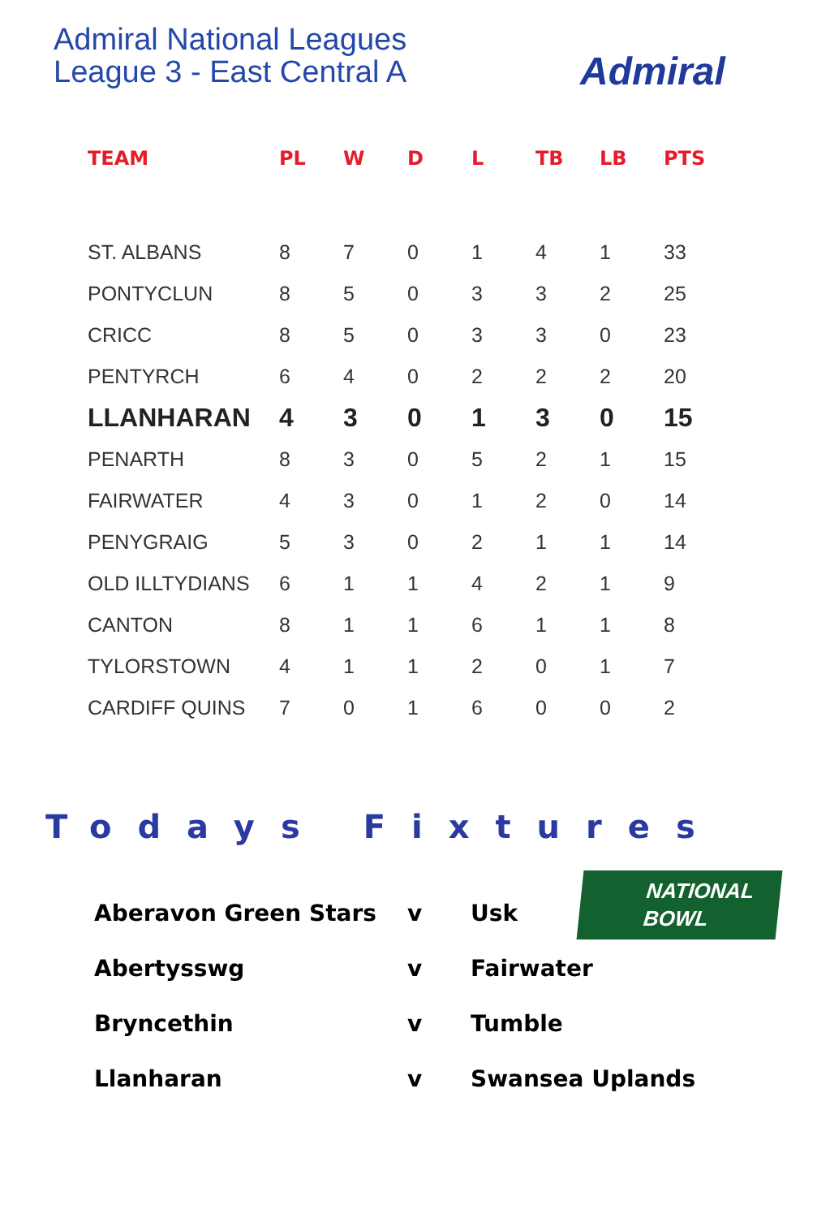Admiral National Leagues
League 3 - East Central A
Admiral
| TEAM | PL | W | D | L | TB | LB | PTS |
| --- | --- | --- | --- | --- | --- | --- | --- |
| ST. ALBANS | 8 | 7 | 0 | 1 | 4 | 1 | 33 |
| PONTYCLUN | 8 | 5 | 0 | 3 | 3 | 2 | 25 |
| CRICC | 8 | 5 | 0 | 3 | 3 | 0 | 23 |
| PENTYRCH | 6 | 4 | 0 | 2 | 2 | 2 | 20 |
| LLANHARAN | 4 | 3 | 0 | 1 | 3 | 0 | 15 |
| PENARTH | 8 | 3 | 0 | 5 | 2 | 1 | 15 |
| FAIRWATER | 4 | 3 | 0 | 1 | 2 | 0 | 14 |
| PENYGRAIG | 5 | 3 | 0 | 2 | 1 | 1 | 14 |
| OLD ILLTYDIANS | 6 | 1 | 1 | 4 | 2 | 1 | 9 |
| CANTON | 8 | 1 | 1 | 6 | 1 | 1 | 8 |
| TYLORSTOWN | 4 | 1 | 1 | 2 | 0 | 1 | 7 |
| CARDIFF QUINS | 7 | 0 | 1 | 6 | 0 | 0 | 2 |
Todays Fixtures
NATIONAL
BOWL
| Aberavon Green Stars | v | Usk |
| Abertysswg | v | Fairwater |
| Bryncethin | v | Tumble |
| Llanharan | v | Swansea Uplands |